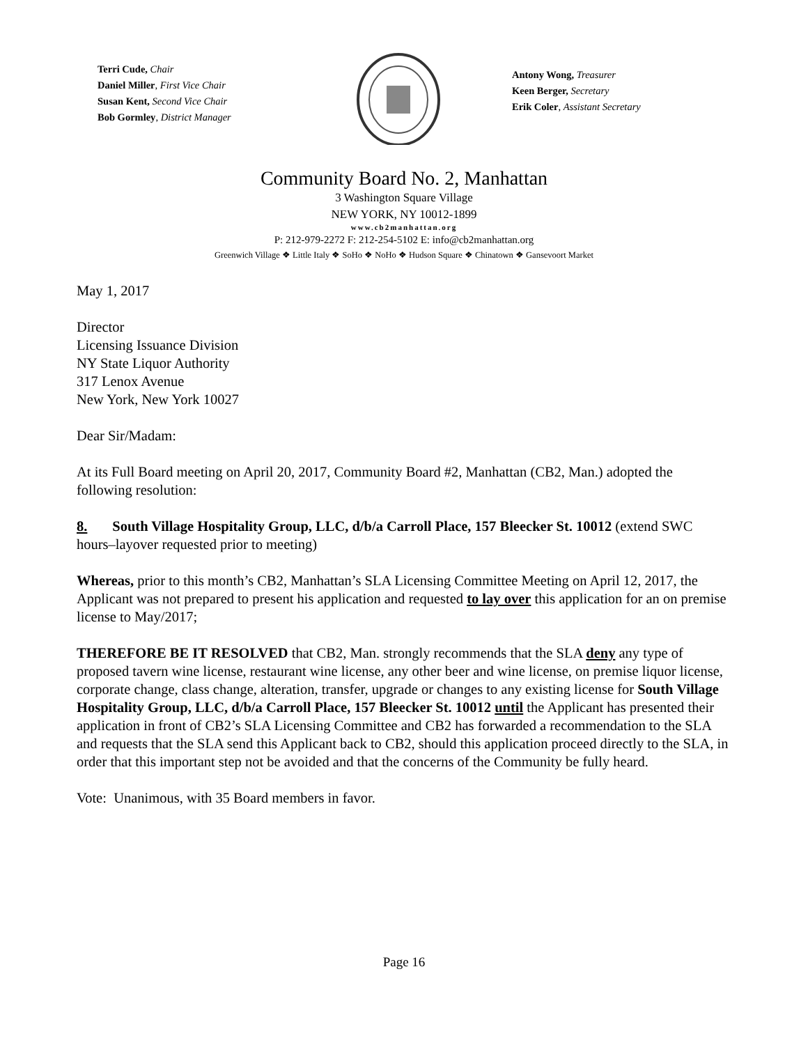Terri Cude, Chair
Daniel Miller, First Vice Chair
Susan Kent, Second Vice Chair
Bob Gormley, District Manager
Antony Wong, Treasurer
Keen Berger, Secretary
Erik Coler, Assistant Secretary
Community Board No. 2, Manhattan
3 Washington Square Village
NEW YORK, NY 10012-1899
www.cb2manhattan.org
P: 212-979-2272 F: 212-254-5102 E: info@cb2manhattan.org
Greenwich Village ❖ Little Italy ❖ SoHo ❖ NoHo ❖ Hudson Square ❖ Chinatown ❖ Gansevoort Market
May 1, 2017
Director
Licensing Issuance Division
NY State Liquor Authority
317 Lenox Avenue
New York, New York 10027
Dear Sir/Madam:
At its Full Board meeting on April 20, 2017, Community Board #2, Manhattan (CB2, Man.) adopted the following resolution:
8. South Village Hospitality Group, LLC, d/b/a Carroll Place, 157 Bleecker St. 10012 (extend SWC hours–layover requested prior to meeting)
Whereas, prior to this month’s CB2, Manhattan’s SLA Licensing Committee Meeting on April 12, 2017, the Applicant was not prepared to present his application and requested to lay over this application for an on premise license to May/2017;
THEREFORE BE IT RESOLVED that CB2, Man. strongly recommends that the SLA deny any type of proposed tavern wine license, restaurant wine license, any other beer and wine license, on premise liquor license, corporate change, class change, alteration, transfer, upgrade or changes to any existing license for South Village Hospitality Group, LLC, d/b/a Carroll Place, 157 Bleecker St. 10012 until the Applicant has presented their application in front of CB2’s SLA Licensing Committee and CB2 has forwarded a recommendation to the SLA and requests that the SLA send this Applicant back to CB2, should this application proceed directly to the SLA, in order that this important step not be avoided and that the concerns of the Community be fully heard.
Vote: Unanimous, with 35 Board members in favor.
Page 16